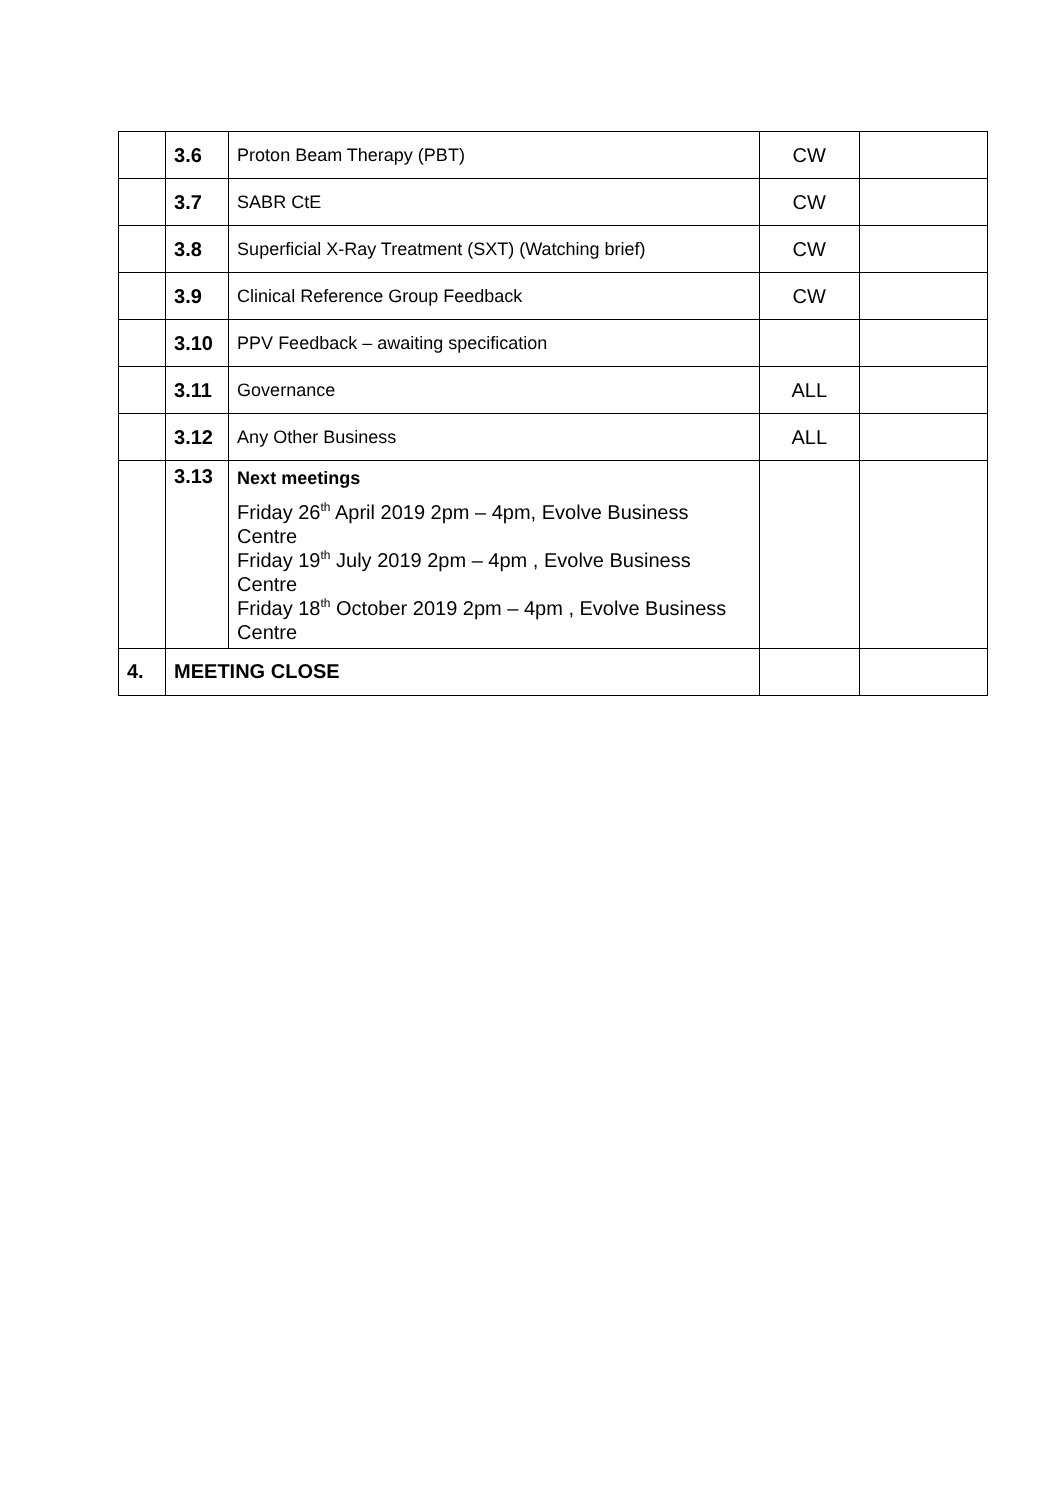| | 3.6 | Proton Beam Therapy (PBT) | CW | |
| | 3.7 | SABR CtE | CW | |
| | 3.8 | Superficial X-Ray Treatment (SXT) (Watching brief) | CW | |
| | 3.9 | Clinical Reference Group Feedback | CW | |
| | 3.10 | PPV Feedback – awaiting specification | | |
| | 3.11 | Governance | ALL | |
| | 3.12 | Any Other Business | ALL | |
| | 3.13 | Next meetings Friday 26<sup>th</sup> April 2019 2pm – 4pm, Evolve Business Centre Friday 19<sup>th</sup> July 2019 2pm – 4pm , Evolve Business Centre Friday 18<sup>th</sup> October 2019 2pm – 4pm , Evolve Business Centre | | |
| 4. | MEETING CLOSE | | | |